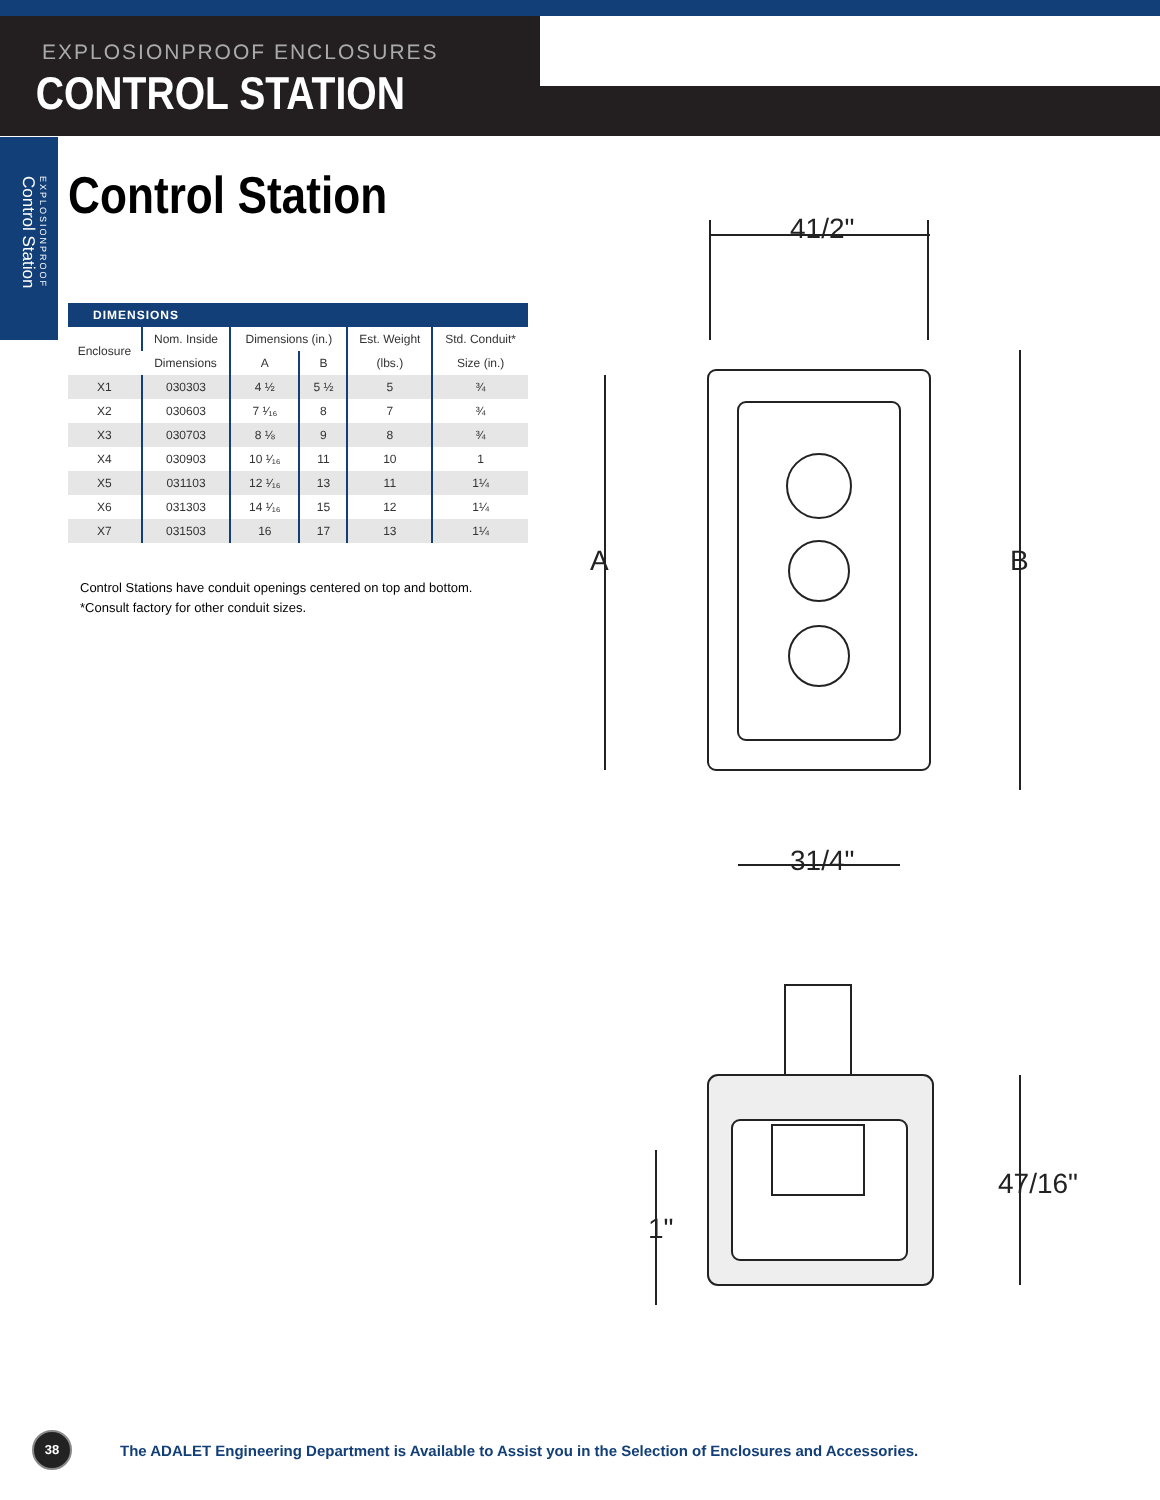EXPLOSIONPROOF ENCLOSURES
CONTROL STATION
EXPLOSIONPROOF
Control Station
Control Station
DIMENSIONS
| Enclosure | Nom. Inside | Dimensions (in.) | | Est. Weight | Std. Conduit* |
| --- | --- | --- | --- | --- | --- |
| | Dimensions | A | B | (lbs.) | Size (in.) |
| X1 | 030303 | 4 ½ | 5 ½ | 5 | ¾ |
| X2 | 030603 | 7 ¹⁄₁₆ | 8 | 7 | ¾ |
| X3 | 030703 | 8 ⅛ | 9 | 8 | ¾ |
| X4 | 030903 | 10 ¹⁄₁₆ | 11 | 10 | 1 |
| X5 | 031103 | 12 ¹⁄₁₆ | 13 | 11 | 1¼ |
| X6 | 031303 | 14 ¹⁄₁₆ | 15 | 12 | 1¼ |
| X7 | 031503 | 16 | 17 | 13 | 1¼ |
Control Stations have conduit openings centered on top and bottom.
*Consult factory for other conduit sizes.
A
B
41/2"
31/4"
1"
47/16"
38
The ADALET Engineering Department is Available to Assist you in the Selection of Enclosures and Accessories.